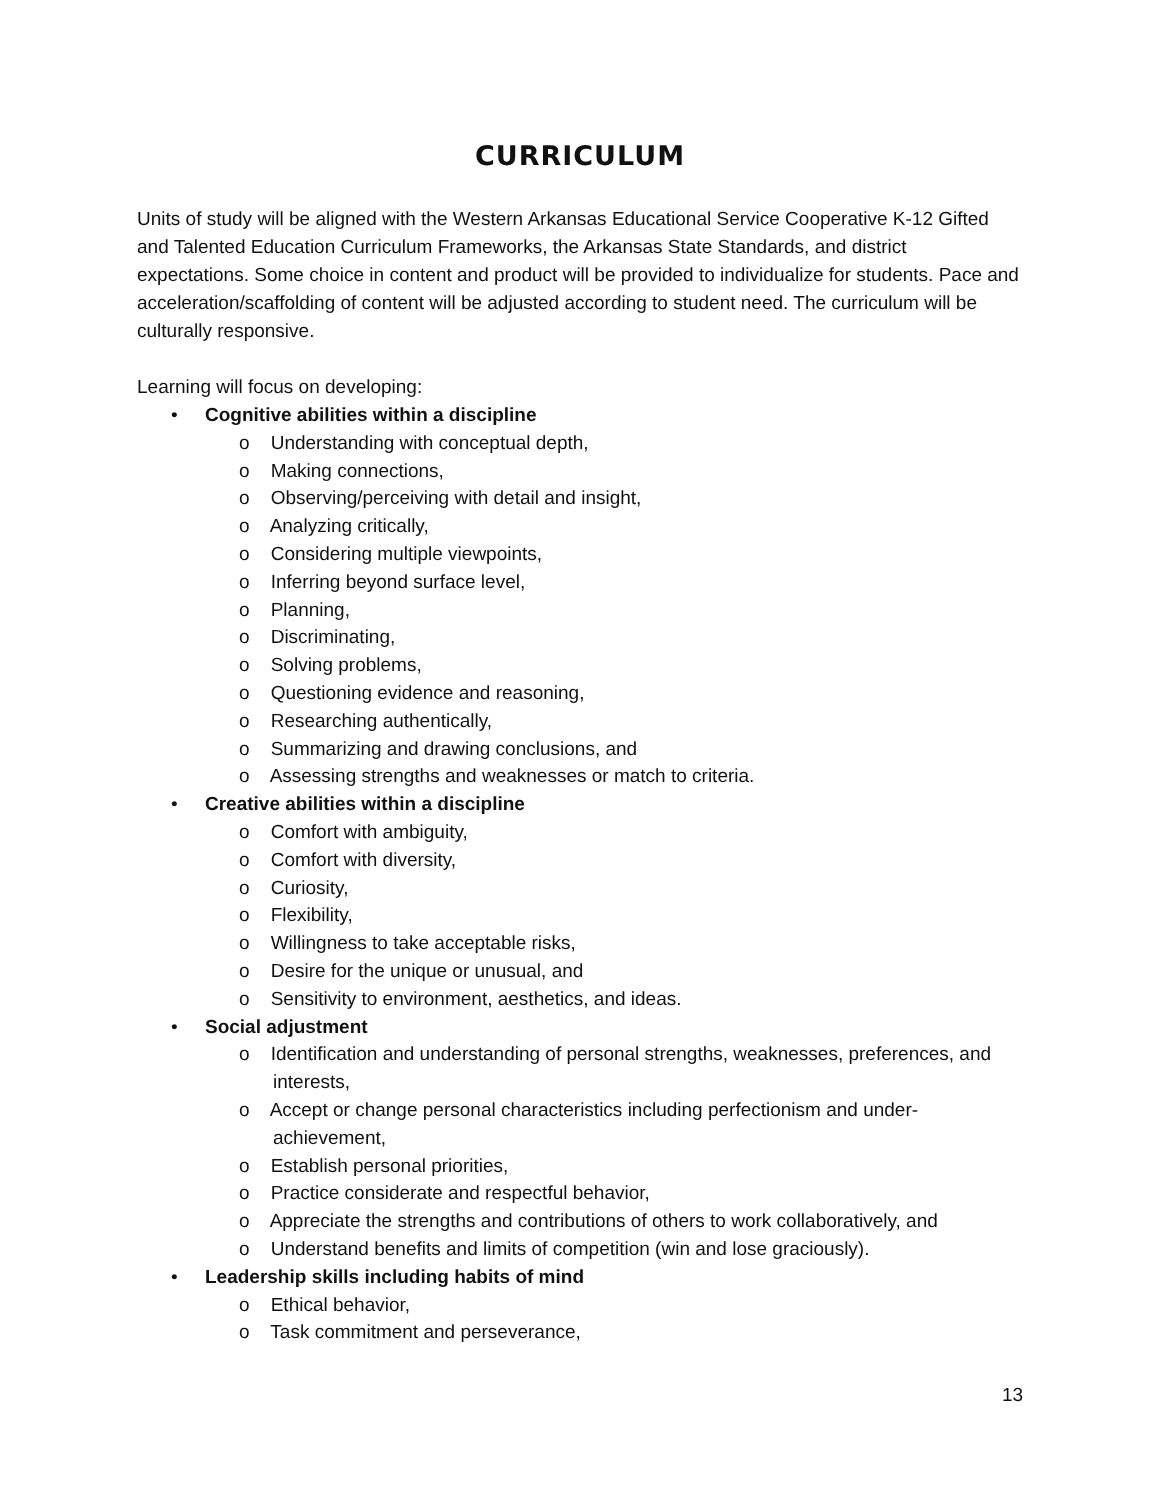CURRICULUM
Units of study will be aligned with the Western Arkansas Educational Service Cooperative K-12 Gifted and Talented Education Curriculum Frameworks, the Arkansas State Standards, and district expectations. Some choice in content and product will be provided to individualize for students. Pace and acceleration/scaffolding of content will be adjusted according to student need. The curriculum will be culturally responsive.
Learning will focus on developing:
•Cognitive abilities within a discipline
o Understanding with conceptual depth,
o Making connections,
o Observing/perceiving with detail and insight,
o Analyzing critically,
o Considering multiple viewpoints,
o Inferring beyond surface level,
o Planning,
o Discriminating,
o Solving problems,
o Questioning evidence and reasoning,
o Researching authentically,
o Summarizing and drawing conclusions, and
o Assessing strengths and weaknesses or match to criteria.
•Creative abilities within a discipline
o Comfort with ambiguity,
o Comfort with diversity,
o Curiosity,
o Flexibility,
o Willingness to take acceptable risks,
o Desire for the unique or unusual, and
o Sensitivity to environment, aesthetics, and ideas.
•Social adjustment
o Identification and understanding of personal strengths, weaknesses, preferences, and interests,
o Accept or change personal characteristics including perfectionism and under-achievement,
o Establish personal priorities,
o Practice considerate and respectful behavior,
o Appreciate the strengths and contributions of others to work collaboratively, and
o Understand benefits and limits of competition (win and lose graciously).
•Leadership skills including habits of mind
o Ethical behavior,
o Task commitment and perseverance,
13